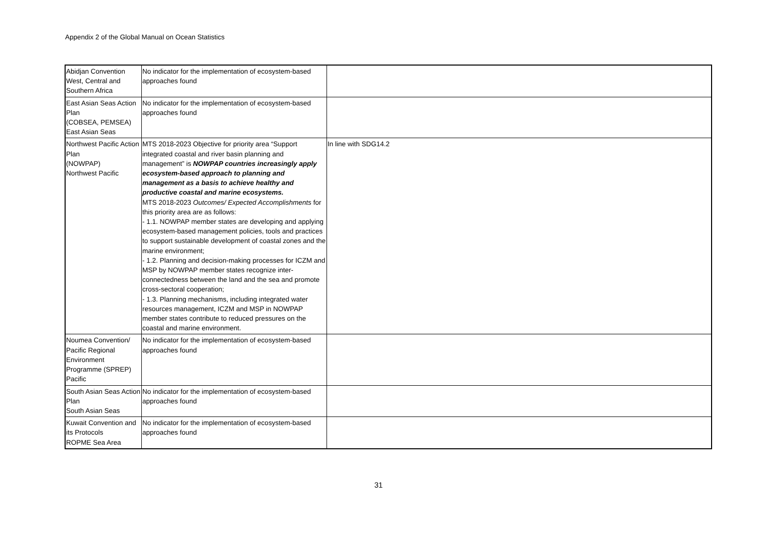Appendix 2 of the Global Manual on Ocean Statistics
| Abidjan Convention West, Central and Southern Africa | No indicator for the implementation of ecosystem-based approaches found | |
| East Asian Seas Action Plan (COBSEA, PEMSEA) East Asian Seas | No indicator for the implementation of ecosystem-based approaches found | |
| Northwest Pacific Action Plan (NOWPAP) Northwest Pacific | MTS 2018-2023 Objective for priority area “Support integrated coastal and river basin planning and management” is NOWPAP countries increasingly apply ecosystem-based approach to planning and management as a basis to achieve healthy and productive coastal and marine ecosystems. MTS 2018-2023 Outcomes/ Expected Accomplishments for this priority area are as follows: - 1.1. NOWPAP member states are developing and applying ecosystem-based management policies, tools and practices to support sustainable development of coastal zones and the marine environment; - 1.2. Planning and decision-making processes for ICZM and MSP by NOWPAP member states recognize inter-connectedness between the land and the sea and promote cross-sectoral cooperation; - 1.3. Planning mechanisms, including integrated water resources management, ICZM and MSP in NOWPAP member states contribute to reduced pressures on the coastal and marine environment. | In line with SDG14.2 |
| Noumea Convention/ Pacific Regional Environment Programme (SPREP) Pacific | No indicator for the implementation of ecosystem-based approaches found | |
| South Asian Seas Action Plan South Asian Seas | No indicator for the implementation of ecosystem-based approaches found | |
| Kuwait Convention and its Protocols ROPME Sea Area | No indicator for the implementation of ecosystem-based approaches found | |
31